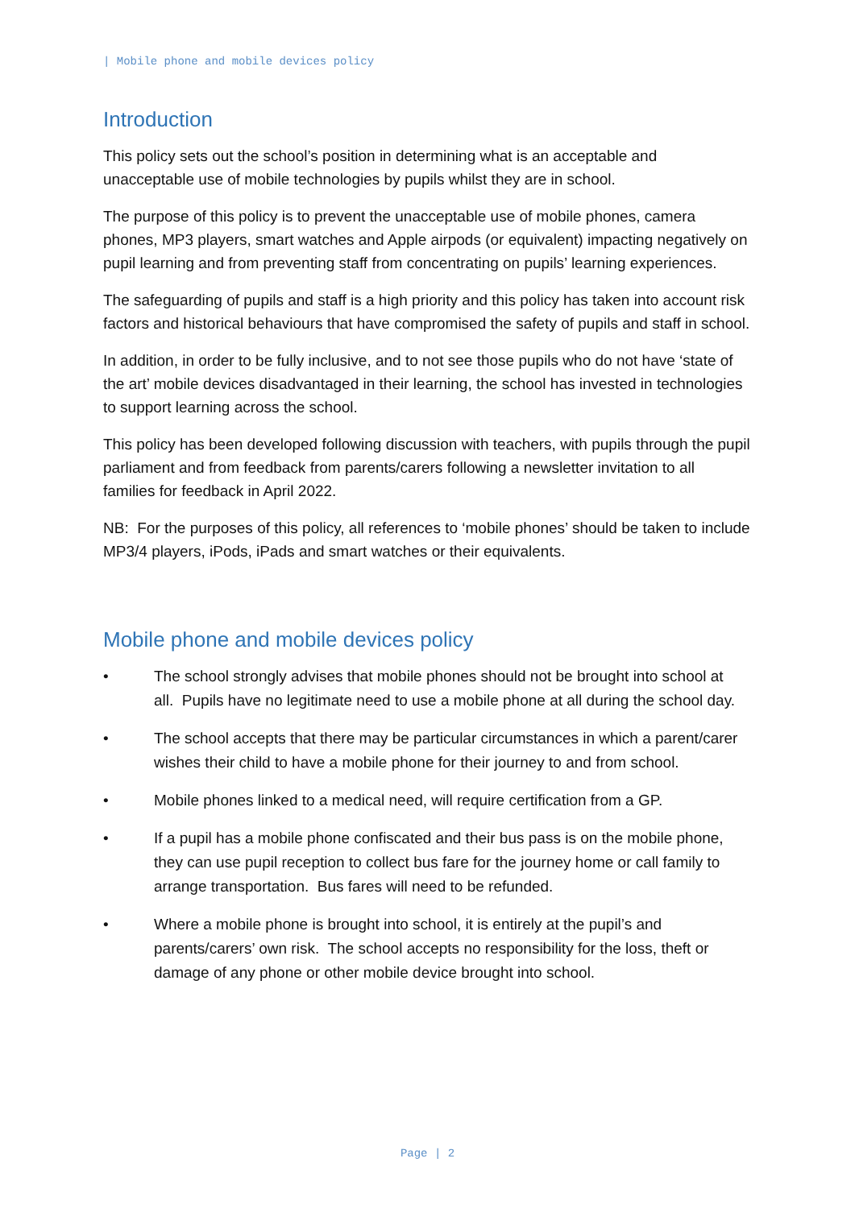| Mobile phone and mobile devices policy
Introduction
This policy sets out the school’s position in determining what is an acceptable and unacceptable use of mobile technologies by pupils whilst they are in school.
The purpose of this policy is to prevent the unacceptable use of mobile phones, camera phones, MP3 players, smart watches and Apple airpods (or equivalent) impacting negatively on pupil learning and from preventing staff from concentrating on pupils’ learning experiences.
The safeguarding of pupils and staff is a high priority and this policy has taken into account risk factors and historical behaviours that have compromised the safety of pupils and staff in school.
In addition, in order to be fully inclusive, and to not see those pupils who do not have ‘state of the art’ mobile devices disadvantaged in their learning, the school has invested in technologies to support learning across the school.
This policy has been developed following discussion with teachers, with pupils through the pupil parliament and from feedback from parents/carers following a newsletter invitation to all families for feedback in April 2022.
NB: For the purposes of this policy, all references to ‘mobile phones’ should be taken to include MP3/4 players, iPods, iPads and smart watches or their equivalents.
Mobile phone and mobile devices policy
• The school strongly advises that mobile phones should not be brought into school at all. Pupils have no legitimate need to use a mobile phone at all during the school day.
• The school accepts that there may be particular circumstances in which a parent/carer wishes their child to have a mobile phone for their journey to and from school.
• Mobile phones linked to a medical need, will require certification from a GP.
• If a pupil has a mobile phone confiscated and their bus pass is on the mobile phone, they can use pupil reception to collect bus fare for the journey home or call family to arrange transportation. Bus fares will need to be refunded.
• Where a mobile phone is brought into school, it is entirely at the pupil’s and parents/carers’ own risk. The school accepts no responsibility for the loss, theft or damage of any phone or other mobile device brought into school.
Page | 2